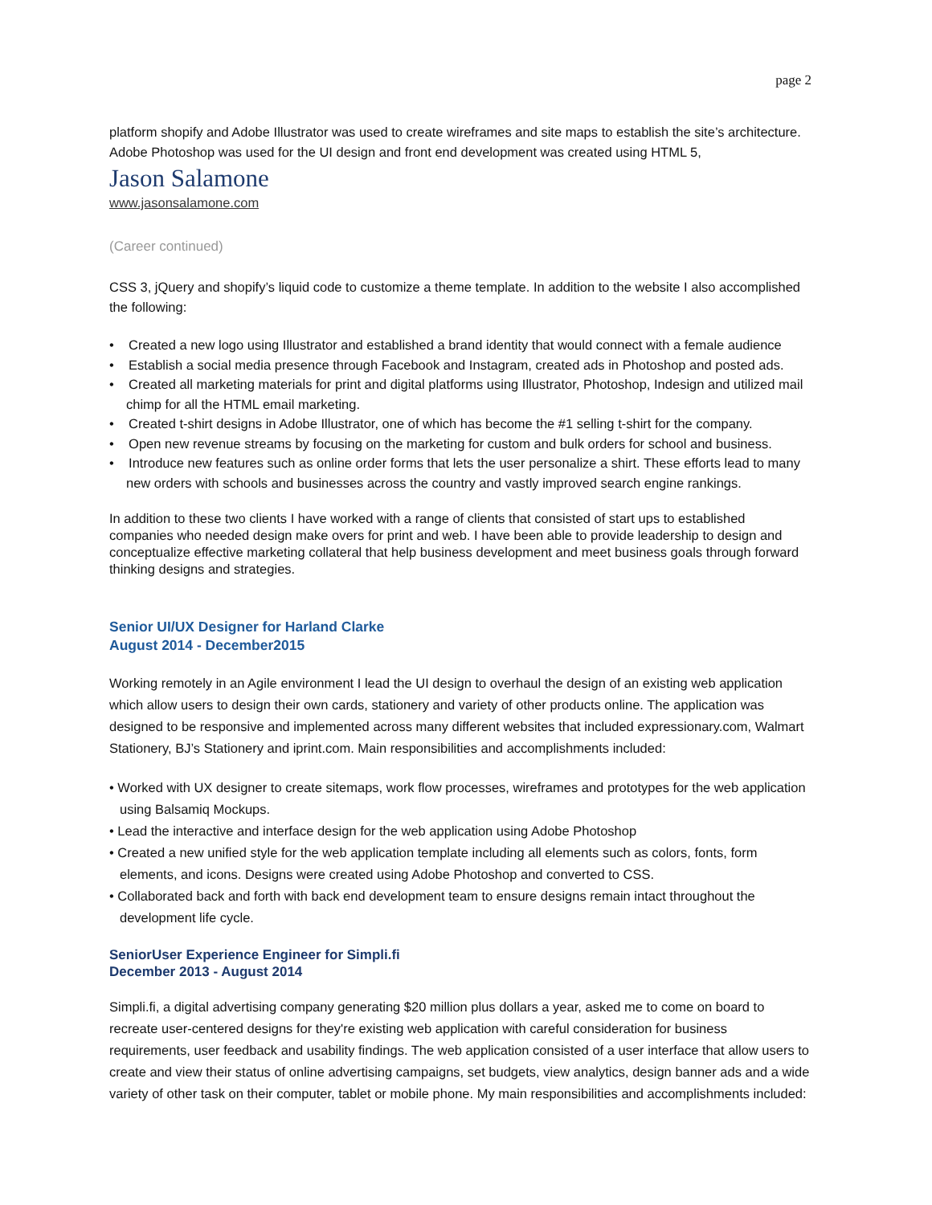page 2
platform shopify and Adobe Illustrator was used to create wireframes and site maps to establish the site’s architecture. Adobe Photoshop was used for the UI design and front end development was created using HTML 5,
Jason Salamone
www.jasonsalamone.com
(Career continued)
CSS 3, jQuery and shopify’s liquid code to customize a theme template. In addition to the website I also accomplished the following:
• Created a new logo using Illustrator and established a brand identity that would connect with a female audience
• Establish a social media presence through Facebook and Instagram, created ads in Photoshop and posted ads.
• Created all marketing materials for print and digital platforms using Illustrator, Photoshop, Indesign and utilized mail chimp for all the HTML email marketing.
• Created t-shirt designs in Adobe Illustrator, one of which has become the #1 selling t-shirt for the company.
• Open new revenue streams by focusing on the marketing for custom and bulk orders for school and business.
• Introduce new features such as online order forms that lets the user personalize a shirt. These efforts lead to many new orders with schools and businesses across the country and vastly improved search engine rankings.
In addition to these two clients I have worked with a range of clients that consisted of start ups to established companies who needed design make overs for print and web. I have been able to provide leadership to design and conceptualize effective marketing collateral that help business development and meet business goals through forward thinking designs and strategies.
Senior UI/UX Designer for Harland Clarke
August 2014 - December2015
Working remotely in an Agile environment I lead the UI design to overhaul the design of an existing web application which allow users to design their own cards, stationery and variety of other products online. The application was designed to be responsive and implemented across many different websites that included expressionary.com, Walmart Stationery, BJ’s Stationery and iprint.com. Main responsibilities and accomplishments included:
• Worked with UX designer to create sitemaps, work flow processes, wireframes and prototypes for the web application using Balsamiq Mockups.
• Lead the interactive and interface design for the web application using Adobe Photoshop
• Created a new unified style for the web application template including all elements such as colors, fonts, form elements, and icons. Designs were created using Adobe Photoshop and converted to CSS.
• Collaborated back and forth with back end development team to ensure designs remain intact throughout the development life cycle.
SeniorUser Experience Engineer for Simpli.fi
December 2013 - August 2014
Simpli.fi, a digital advertising company generating $20 million plus dollars a year, asked me to come on board to recreate user-centered designs for they're existing web application with careful consideration for business requirements, user feedback and usability findings. The web application consisted of a user interface that allow users to create and view their status of online advertising campaigns, set budgets, view analytics, design banner ads and a wide variety of other task on their computer, tablet or mobile phone. My main responsibilities and accomplishments included: